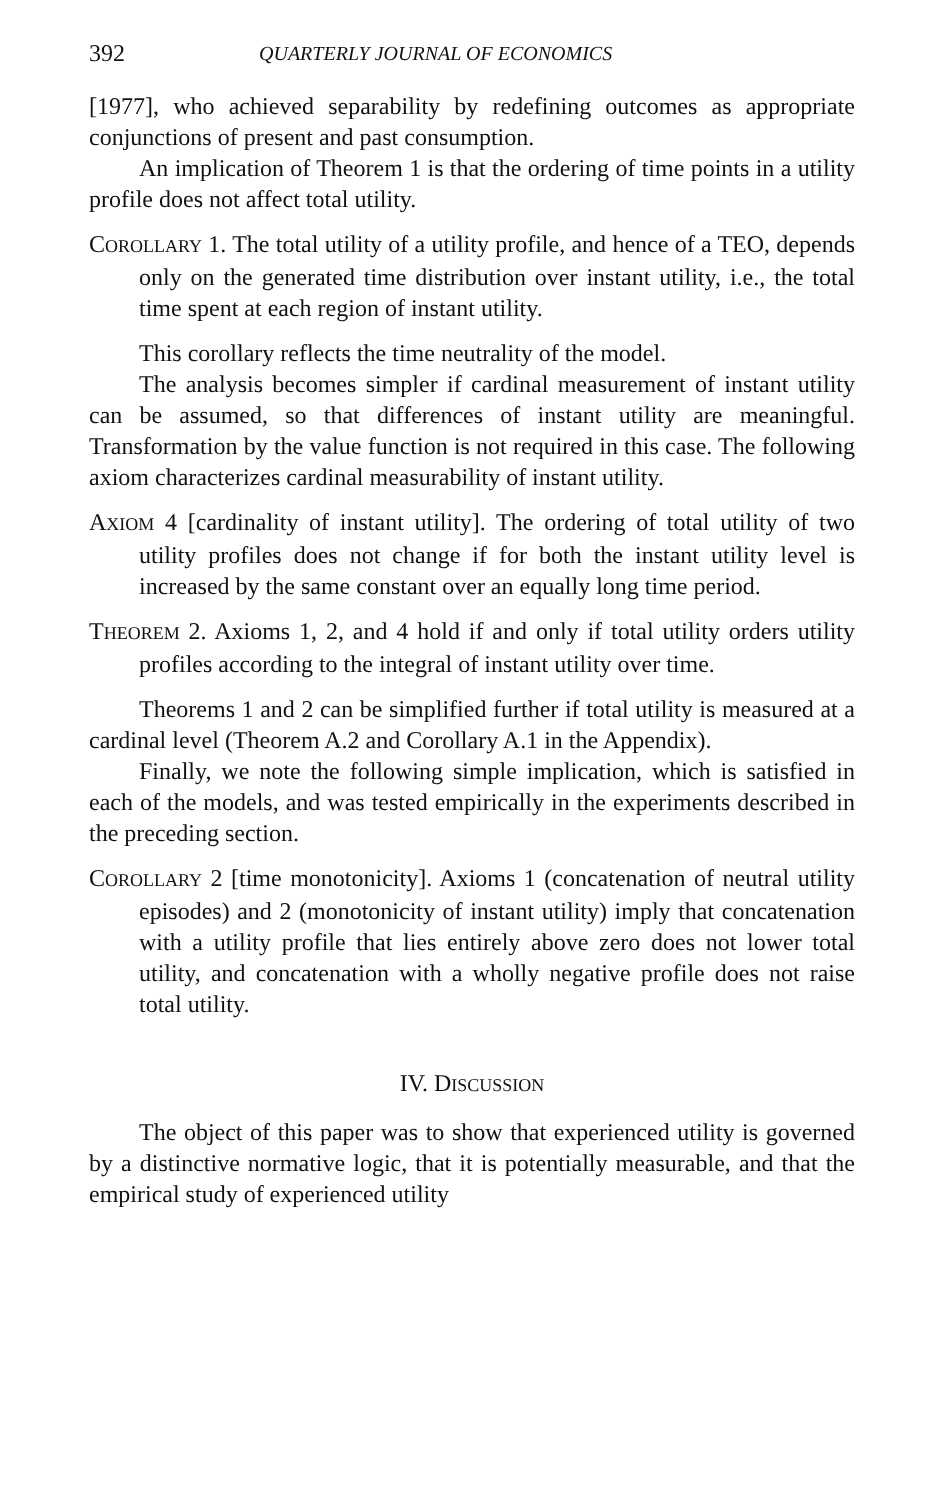392 QUARTERLY JOURNAL OF ECONOMICS
[1977], who achieved separability by redefining outcomes as appropriate conjunctions of present and past consumption.
An implication of Theorem 1 is that the ordering of time points in a utility profile does not affect total utility.
COROLLARY 1. The total utility of a utility profile, and hence of a TEO, depends only on the generated time distribution over instant utility, i.e., the total time spent at each region of instant utility.
This corollary reflects the time neutrality of the model.
The analysis becomes simpler if cardinal measurement of instant utility can be assumed, so that differences of instant utility are meaningful. Transformation by the value function is not required in this case. The following axiom characterizes cardinal measurability of instant utility.
AXIOM 4 [cardinality of instant utility]. The ordering of total utility of two utility profiles does not change if for both the instant utility level is increased by the same constant over an equally long time period.
THEOREM 2. Axioms 1, 2, and 4 hold if and only if total utility orders utility profiles according to the integral of instant utility over time.
Theorems 1 and 2 can be simplified further if total utility is measured at a cardinal level (Theorem A.2 and Corollary A.1 in the Appendix).
Finally, we note the following simple implication, which is satisfied in each of the models, and was tested empirically in the experiments described in the preceding section.
COROLLARY 2 [time monotonicity]. Axioms 1 (concatenation of neutral utility episodes) and 2 (monotonicity of instant utility) imply that concatenation with a utility profile that lies entirely above zero does not lower total utility, and concatenation with a wholly negative profile does not raise total utility.
IV. DISCUSSION
The object of this paper was to show that experienced utility is governed by a distinctive normative logic, that it is potentially measurable, and that the empirical study of experienced utility